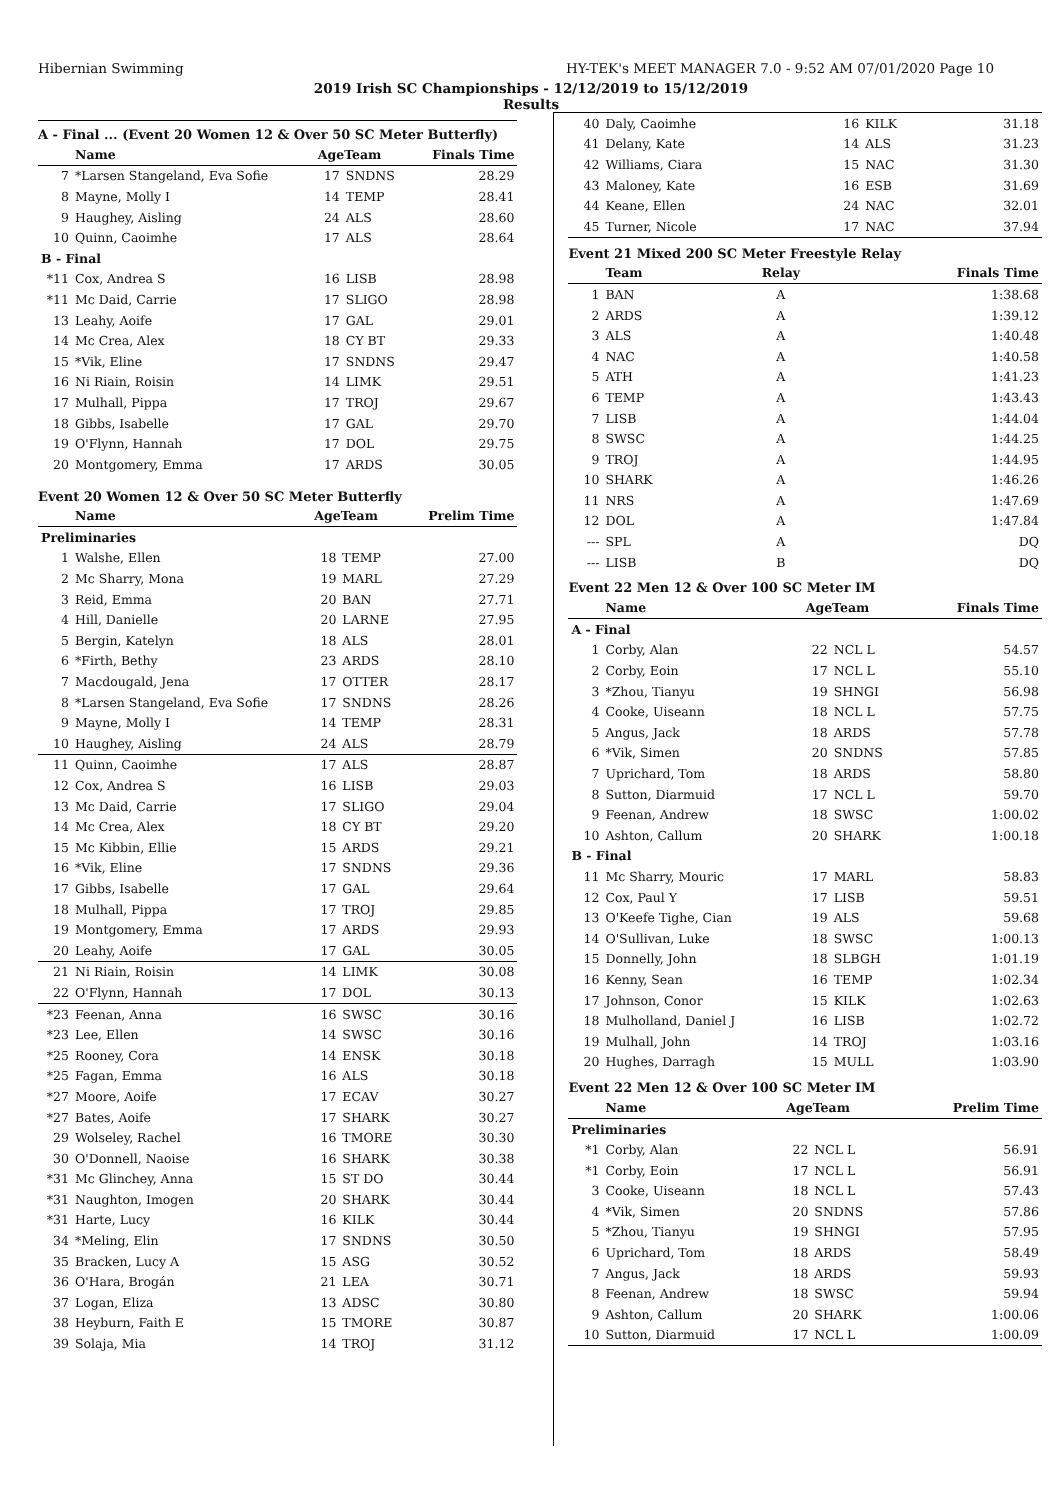Hibernian Swimming HY-TEK's MEET MANAGER 7.0 - 9:52 AM 07/01/2020 Page 10
2019 Irish SC Championships - 12/12/2019 to 15/12/2019
Results
A - Final ... (Event 20 Women 12 & Over 50 SC Meter Butterfly)
| | Name | AgeTeam | | Finals Time |
| --- | --- | --- | --- | --- |
| 7 | *Larsen Stangeland, Eva Sofie | 17 | SNDNS | 28.29 |
| 8 | Mayne, Molly I | 14 | TEMP | 28.41 |
| 9 | Haughey, Aisling | 24 | ALS | 28.60 |
| 10 | Quinn, Caoimhe | 17 | ALS | 28.64 |
| B - Final | | | | |
| *11 | Cox, Andrea S | 16 | LISB | 28.98 |
| *11 | Mc Daid, Carrie | 17 | SLIGO | 28.98 |
| 13 | Leahy, Aoife | 17 | GAL | 29.01 |
| 14 | Mc Crea, Alex | 18 | CY BT | 29.33 |
| 15 | *Vik, Eline | 17 | SNDNS | 29.47 |
| 16 | Ni Riain, Roisin | 14 | LIMK | 29.51 |
| 17 | Mulhall, Pippa | 17 | TROJ | 29.67 |
| 18 | Gibbs, Isabelle | 17 | GAL | 29.70 |
| 19 | O'Flynn, Hannah | 17 | DOL | 29.75 |
| 20 | Montgomery, Emma | 17 | ARDS | 30.05 |
Event 20 Women 12 & Over 50 SC Meter Butterfly
| | Name | AgeTeam | | Prelim Time |
| --- | --- | --- | --- | --- |
| Preliminaries | | | | |
| 1 | Walshe, Ellen | 18 | TEMP | 27.00 |
| 2 | Mc Sharry, Mona | 19 | MARL | 27.29 |
| 3 | Reid, Emma | 20 | BAN | 27.71 |
| 4 | Hill, Danielle | 20 | LARNE | 27.95 |
| 5 | Bergin, Katelyn | 18 | ALS | 28.01 |
| 6 | *Firth, Bethy | 23 | ARDS | 28.10 |
| 7 | Macdougald, Jena | 17 | OTTER | 28.17 |
| 8 | *Larsen Stangeland, Eva Sofie | 17 | SNDNS | 28.26 |
| 9 | Mayne, Molly I | 14 | TEMP | 28.31 |
| 10 | Haughey, Aisling | 24 | ALS | 28.79 |
| 11 | Quinn, Caoimhe | 17 | ALS | 28.87 |
| 12 | Cox, Andrea S | 16 | LISB | 29.03 |
| 13 | Mc Daid, Carrie | 17 | SLIGO | 29.04 |
| 14 | Mc Crea, Alex | 18 | CY BT | 29.20 |
| 15 | Mc Kibbin, Ellie | 15 | ARDS | 29.21 |
| 16 | *Vik, Eline | 17 | SNDNS | 29.36 |
| 17 | Gibbs, Isabelle | 17 | GAL | 29.64 |
| 18 | Mulhall, Pippa | 17 | TROJ | 29.85 |
| 19 | Montgomery, Emma | 17 | ARDS | 29.93 |
| 20 | Leahy, Aoife | 17 | GAL | 30.05 |
| 21 | Ni Riain, Roisin | 14 | LIMK | 30.08 |
| 22 | O'Flynn, Hannah | 17 | DOL | 30.13 |
| *23 | Feenan, Anna | 16 | SWSC | 30.16 |
| *23 | Lee, Ellen | 14 | SWSC | 30.16 |
| *25 | Rooney, Cora | 14 | ENSK | 30.18 |
| *25 | Fagan, Emma | 16 | ALS | 30.18 |
| *27 | Moore, Aoife | 17 | ECAV | 30.27 |
| *27 | Bates, Aoife | 17 | SHARK | 30.27 |
| 29 | Wolseley, Rachel | 16 | TMORE | 30.30 |
| 30 | O'Donnell, Naoise | 16 | SHARK | 30.38 |
| *31 | Mc Glinchey, Anna | 15 | ST DO | 30.44 |
| *31 | Naughton, Imogen | 20 | SHARK | 30.44 |
| *31 | Harte, Lucy | 16 | KILK | 30.44 |
| 34 | *Meling, Elin | 17 | SNDNS | 30.50 |
| 35 | Bracken, Lucy A | 15 | ASG | 30.52 |
| 36 | O'Hara, Brogán | 21 | LEA | 30.71 |
| 37 | Logan, Eliza | 13 | ADSC | 30.80 |
| 38 | Heyburn, Faith E | 15 | TMORE | 30.87 |
| 39 | Solaja, Mia | 14 | TROJ | 31.12 |
| 40 | Daly, Caoimhe | 16 | KILK | 31.18 |
| 41 | Delany, Kate | 14 | ALS | 31.23 |
| 42 | Williams, Ciara | 15 | NAC | 31.30 |
| 43 | Maloney, Kate | 16 | ESB | 31.69 |
| 44 | Keane, Ellen | 24 | NAC | 32.01 |
| 45 | Turner, Nicole | 17 | NAC | 37.94 |
Event 21 Mixed 200 SC Meter Freestyle Relay
| | Team | Relay | Finals Time |
| --- | --- | --- | --- |
| 1 | BAN | A | 1:38.68 |
| 2 | ARDS | A | 1:39.12 |
| 3 | ALS | A | 1:40.48 |
| 4 | NAC | A | 1:40.58 |
| 5 | ATH | A | 1:41.23 |
| 6 | TEMP | A | 1:43.43 |
| 7 | LISB | A | 1:44.04 |
| 8 | SWSC | A | 1:44.25 |
| 9 | TROJ | A | 1:44.95 |
| 10 | SHARK | A | 1:46.26 |
| 11 | NRS | A | 1:47.69 |
| 12 | DOL | A | 1:47.84 |
| --- | SPL | A | DQ |
| --- | LISB | B | DQ |
Event 22 Men 12 & Over 100 SC Meter IM
| | Name | AgeTeam | | Finals Time |
| --- | --- | --- | --- | --- |
| A - Final | | | | |
| 1 | Corby, Alan | 22 | NCL L | 54.57 |
| 2 | Corby, Eoin | 17 | NCL L | 55.10 |
| 3 | *Zhou, Tianyu | 19 | SHNGI | 56.98 |
| 4 | Cooke, Uiseann | 18 | NCL L | 57.75 |
| 5 | Angus, Jack | 18 | ARDS | 57.78 |
| 6 | *Vik, Simen | 20 | SNDNS | 57.85 |
| 7 | Uprichard, Tom | 18 | ARDS | 58.80 |
| 8 | Sutton, Diarmuid | 17 | NCL L | 59.70 |
| 9 | Feenan, Andrew | 18 | SWSC | 1:00.02 |
| 10 | Ashton, Callum | 20 | SHARK | 1:00.18 |
| B - Final | | | | |
| 11 | Mc Sharry, Mouric | 17 | MARL | 58.83 |
| 12 | Cox, Paul Y | 17 | LISB | 59.51 |
| 13 | O'Keefe Tighe, Cian | 19 | ALS | 59.68 |
| 14 | O'Sullivan, Luke | 18 | SWSC | 1:00.13 |
| 15 | Donnelly, John | 18 | SLBGH | 1:01.19 |
| 16 | Kenny, Sean | 16 | TEMP | 1:02.34 |
| 17 | Johnson, Conor | 15 | KILK | 1:02.63 |
| 18 | Mulholland, Daniel J | 16 | LISB | 1:02.72 |
| 19 | Mulhall, John | 14 | TROJ | 1:03.16 |
| 20 | Hughes, Darragh | 15 | MULL | 1:03.90 |
Event 22 Men 12 & Over 100 SC Meter IM
| | Name | AgeTeam | | Prelim Time |
| --- | --- | --- | --- | --- |
| Preliminaries | | | | |
| *1 | Corby, Alan | 22 | NCL L | 56.91 |
| *1 | Corby, Eoin | 17 | NCL L | 56.91 |
| 3 | Cooke, Uiseann | 18 | NCL L | 57.43 |
| 4 | *Vik, Simen | 20 | SNDNS | 57.86 |
| 5 | *Zhou, Tianyu | 19 | SHNGI | 57.95 |
| 6 | Uprichard, Tom | 18 | ARDS | 58.49 |
| 7 | Angus, Jack | 18 | ARDS | 59.93 |
| 8 | Feenan, Andrew | 18 | SWSC | 59.94 |
| 9 | Ashton, Callum | 20 | SHARK | 1:00.06 |
| 10 | Sutton, Diarmuid | 17 | NCL L | 1:00.09 |